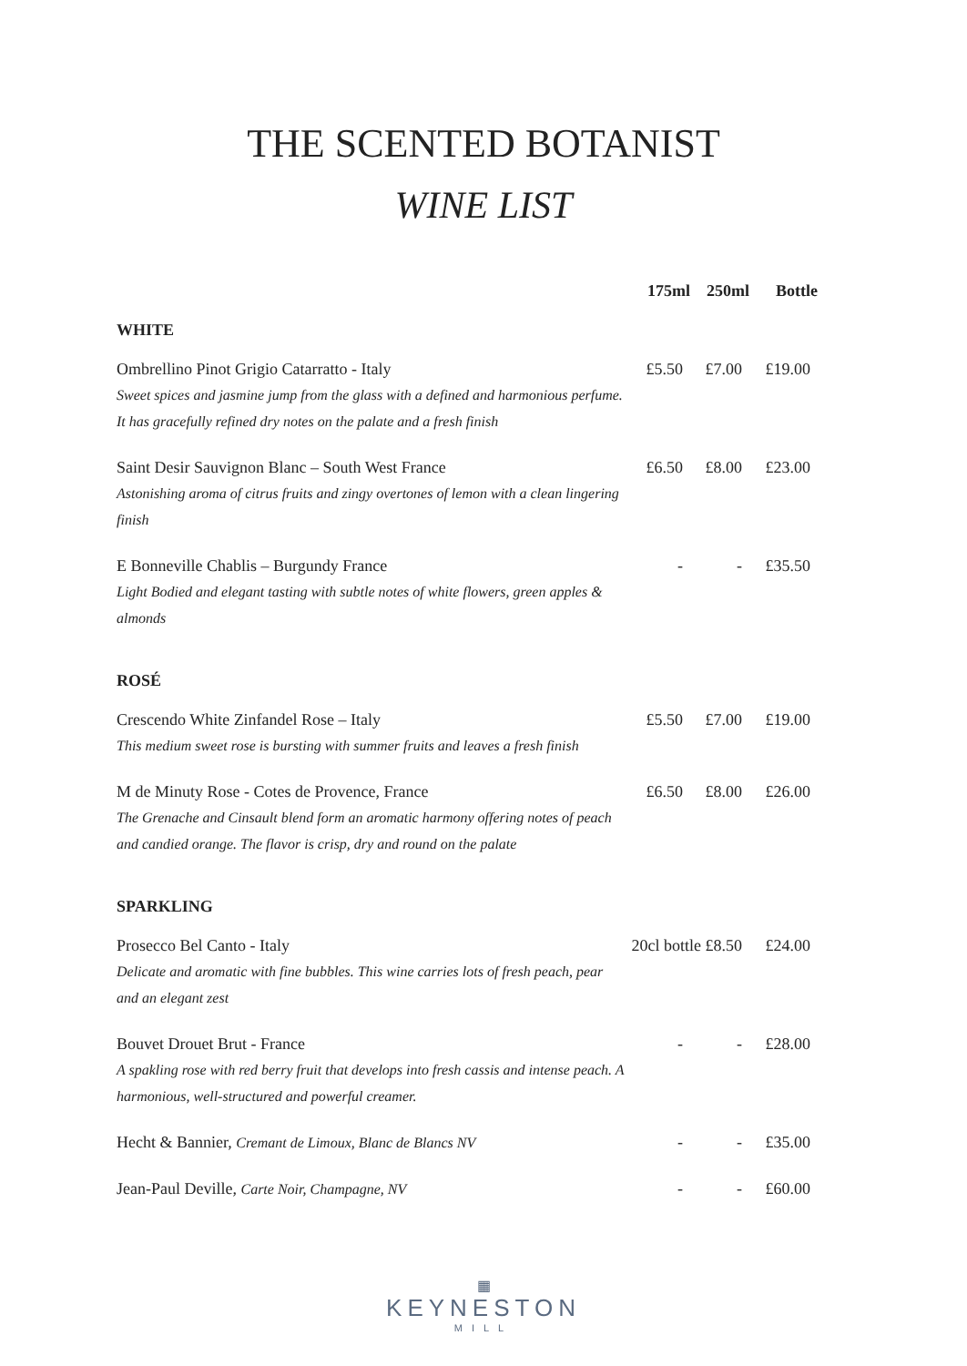THE SCENTED BOTANIST
WINE LIST
| | 175ml | 250ml | Bottle |
| --- | --- | --- | --- |
| WHITE | | | |
| Ombrellino Pinot Grigio Catarratto - Italy Sweet spices and jasmine jump from the glass with a defined and harmonious perfume. It has gracefully refined dry notes on the palate and a fresh finish | £5.50 | £7.00 | £19.00 |
| Saint Desir Sauvignon Blanc – South West France Astonishing aroma of citrus fruits and zingy overtones of lemon with a clean lingering finish | £6.50 | £8.00 | £23.00 |
| E Bonneville Chablis – Burgundy France Light Bodied and elegant tasting with subtle notes of white flowers, green apples & almonds | - | - | £35.50 |
| ROSÉ | | | |
| Crescendo White Zinfandel Rose – Italy This medium sweet rose is bursting with summer fruits and leaves a fresh finish | £5.50 | £7.00 | £19.00 |
| M de Minuty Rose - Cotes de Provence, France The Grenache and Cinsault blend form an aromatic harmony offering notes of peach and candied orange. The flavor is crisp, dry and round on the palate | £6.50 | £8.00 | £26.00 |
| SPARKLING | | | |
| Prosecco Bel Canto - Italy Delicate and aromatic with fine bubbles. This wine carries lots of fresh peach, pear and an elegant zest | 20cl bottle £8.50 | | £24.00 |
| Bouvet Drouet Brut - France A spakling rose with red berry fruit that develops into fresh cassis and intense peach. A harmonious, well-structured and powerful creamer. | - | - | £28.00 |
| Hecht & Bannier, Cremant de Limoux, Blanc de Blancs NV | - | - | £35.00 |
| Jean-Paul Deville, Carte Noir, Champagne, NV | - | - | £60.00 |
▦
KEYNESTON
MILL